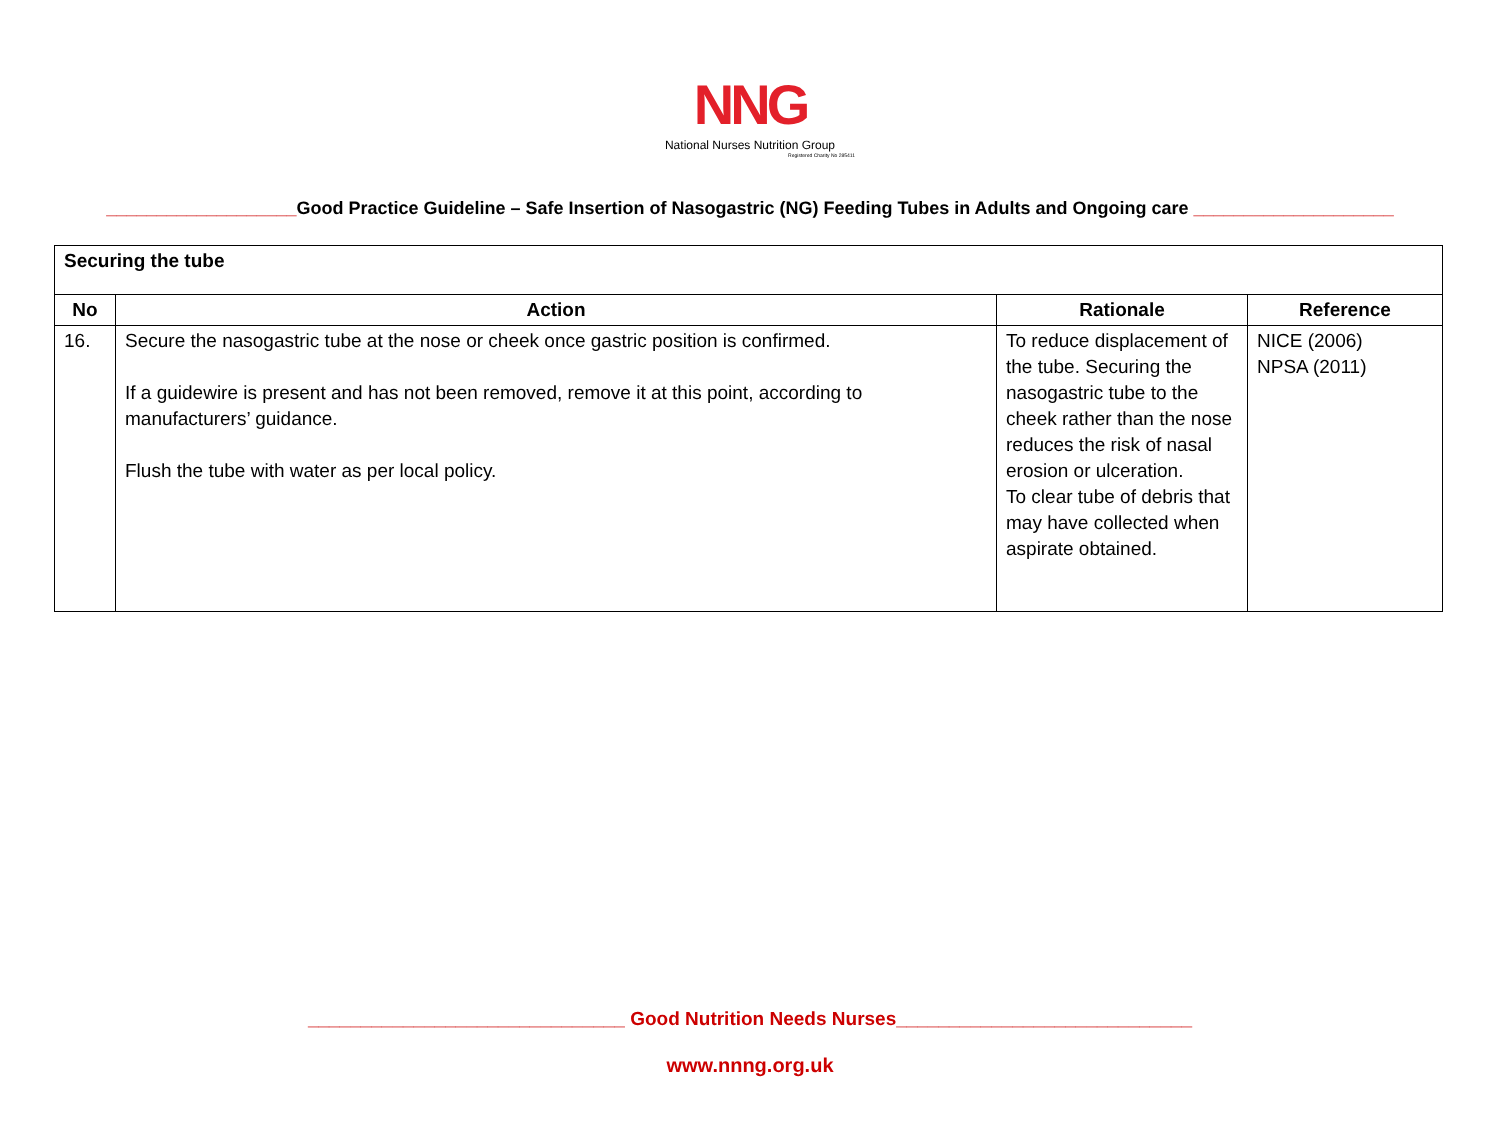NNG
National Nurses Nutrition Group
Registered Charity No 285411
___________________Good Practice Guideline – Safe Insertion of Nasogastric (NG) Feeding Tubes in Adults and Ongoing care ____________________
| Securing the tube | | | |
| No | Action | Rationale | Reference |
| 16. | Secure the nasogastric tube at the nose or cheek once gastric position is confirmed. If a guidewire is present and has not been removed, remove it at this point, according to manufacturers’ guidance. Flush the tube with water as per local policy. | To reduce displacement of the tube. Securing the nasogastric tube to the cheek rather than the nose reduces the risk of nasal erosion or ulceration. To clear tube of debris that may have collected when aspirate obtained. | NICE (2006) NPSA (2011) |
______________________________ Good Nutrition Needs Nurses____________________________
www.nnng.org.uk